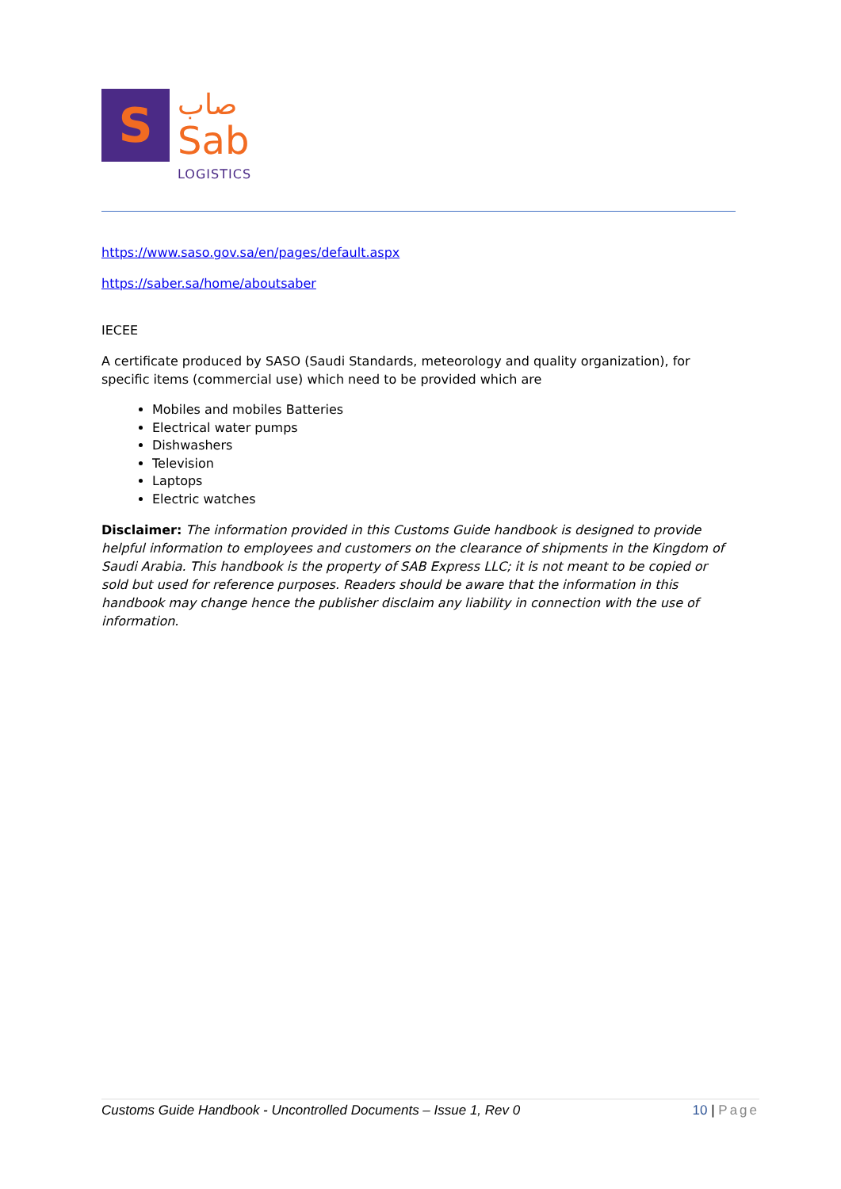S
صاب
Sab
LOGISTICS
https://www.saso.gov.sa/en/pages/default.aspx
https://saber.sa/home/aboutsaber
IECEE
A certificate produced by SASO (Saudi Standards, meteorology and quality organization), for specific items (commercial use) which need to be provided which are
Mobiles and mobiles Batteries
Electrical water pumps
Dishwashers
Television
Laptops
Electric watches
Disclaimer: The information provided in this Customs Guide handbook is designed to provide helpful information to employees and customers on the clearance of shipments in the Kingdom of Saudi Arabia. This handbook is the property of SAB Express LLC; it is not meant to be copied or sold but used for reference purposes. Readers should be aware that the information in this handbook may change hence the publisher disclaim any liability in connection with the use of information.
Customs Guide Handbook - Uncontrolled Documents – Issue 1, Rev 0 10 | Page